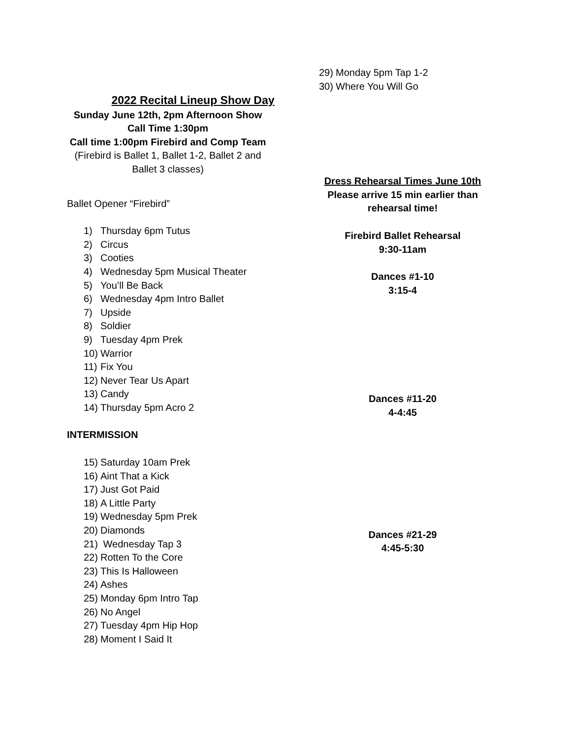2022 Recital Lineup Show Day
Sunday June 12th, 2pm Afternoon Show
Call Time 1:30pm
Call time 1:00pm Firebird and Comp Team
(Firebird is Ballet 1, Ballet 1-2, Ballet 2 and Ballet 3 classes)
Ballet Opener “Firebird”
1) Thursday 6pm Tutus
2) Circus
3) Cooties
4) Wednesday 5pm Musical Theater
5) You’ll Be Back
6) Wednesday 4pm Intro Ballet
7) Upside
8) Soldier
9) Tuesday 4pm Prek
10) Warrior
11) Fix You
12) Never Tear Us Apart
13) Candy
14) Thursday 5pm Acro 2
INTERMISSION
15) Saturday 10am Prek
16) Aint That a Kick
17) Just Got Paid
18) A Little Party
19) Wednesday 5pm Prek
20) Diamonds
21) Wednesday Tap 3
22) Rotten To the Core
23) This Is Halloween
24) Ashes
25) Monday 6pm Intro Tap
26) No Angel
27) Tuesday 4pm Hip Hop
28) Moment I Said It
29) Monday 5pm Tap 1-2
30) Where You Will Go
Dress Rehearsal Times June 10th
Please arrive 15 min earlier than rehearsal time!
Firebird Ballet Rehearsal
9:30-11am
Dances #1-10
3:15-4
Dances #11-20
4-4:45
Dances #21-29
4:45-5:30